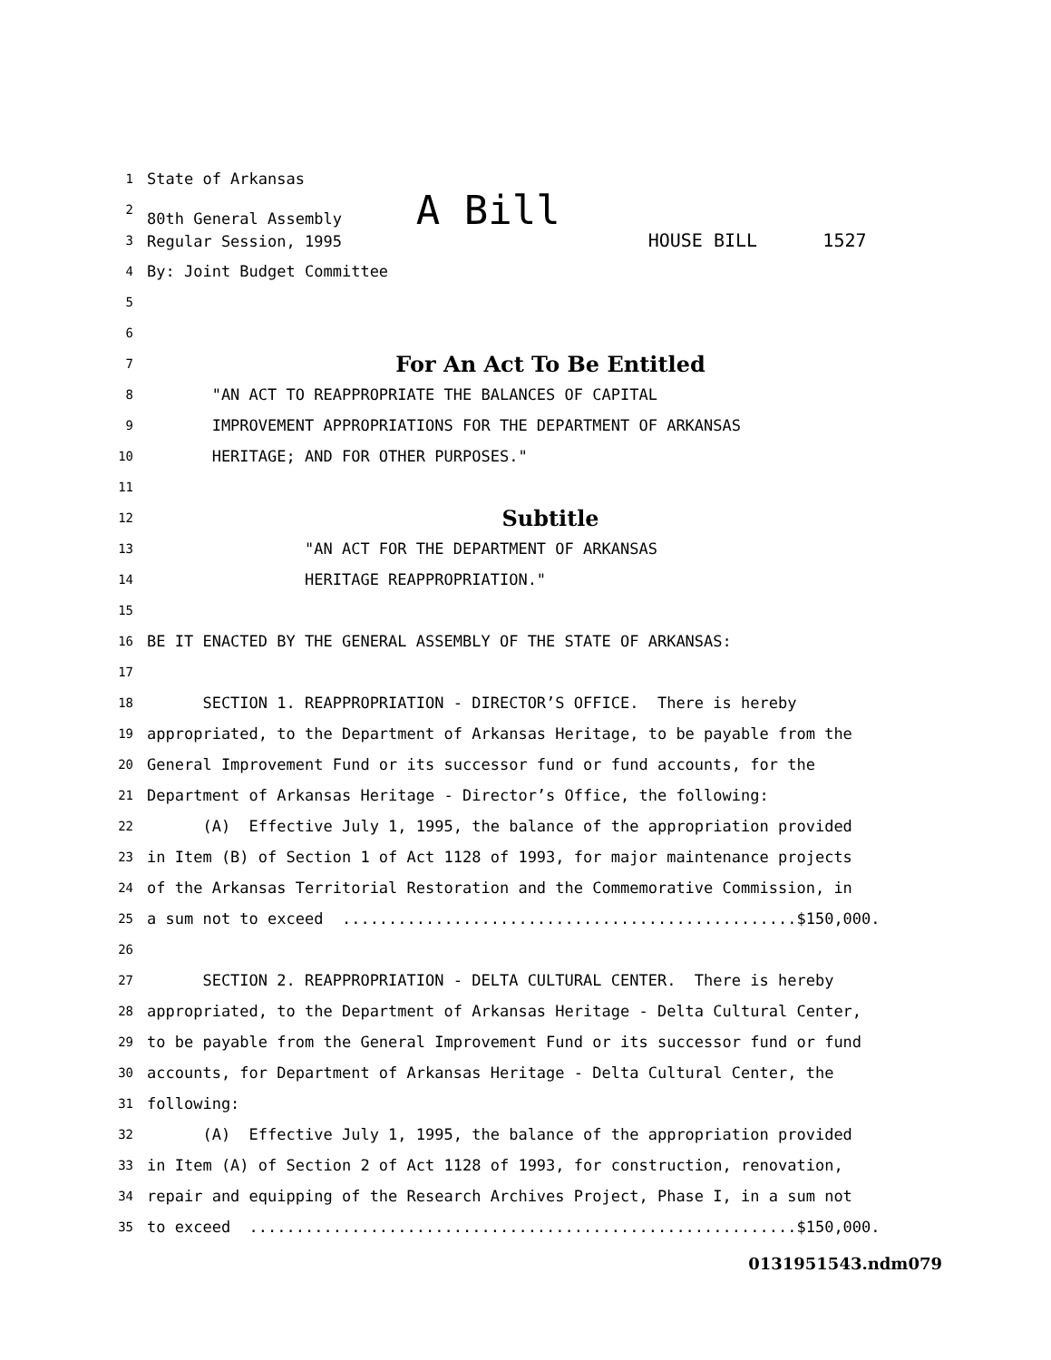1 State of Arkansas
2 80th General Assembly A Bill
3 Regular Session, 1995 HOUSE BILL 1527
4 By: Joint Budget Committee
5
6
7 For An Act To Be Entitled
8 "AN ACT TO REAPPROPRIATE THE BALANCES OF CAPITAL
9 IMPROVEMENT APPROPRIATIONS FOR THE DEPARTMENT OF ARKANSAS
10 HERITAGE; AND FOR OTHER PURPOSES."
11
12 Subtitle
13 "AN ACT FOR THE DEPARTMENT OF ARKANSAS
14 HERITAGE REAPPROPRIATION."
15
16 BE IT ENACTED BY THE GENERAL ASSEMBLY OF THE STATE OF ARKANSAS:
17
18 SECTION 1. REAPPROPRIATION - DIRECTOR’S OFFICE. There is hereby
19 appropriated, to the Department of Arkansas Heritage, to be payable from the
20 General Improvement Fund or its successor fund or fund accounts, for the
21 Department of Arkansas Heritage - Director’s Office, the following:
22 (A) Effective July 1, 1995, the balance of the appropriation provided
23 in Item (B) of Section 1 of Act 1128 of 1993, for major maintenance projects
24 of the Arkansas Territorial Restoration and the Commemorative Commission, in
25 a sum not to exceed .................................................$150,000.
26
27 SECTION 2. REAPPROPRIATION - DELTA CULTURAL CENTER. There is hereby
28 appropriated, to the Department of Arkansas Heritage - Delta Cultural Center,
29 to be payable from the General Improvement Fund or its successor fund or fund
30 accounts, for Department of Arkansas Heritage - Delta Cultural Center, the
31 following:
32 (A) Effective July 1, 1995, the balance of the appropriation provided
33 in Item (A) of Section 2 of Act 1128 of 1993, for construction, renovation,
34 repair and equipping of the Research Archives Project, Phase I, in a sum not
35 to exceed ...........................................................$150,000.
0131951543.ndm079